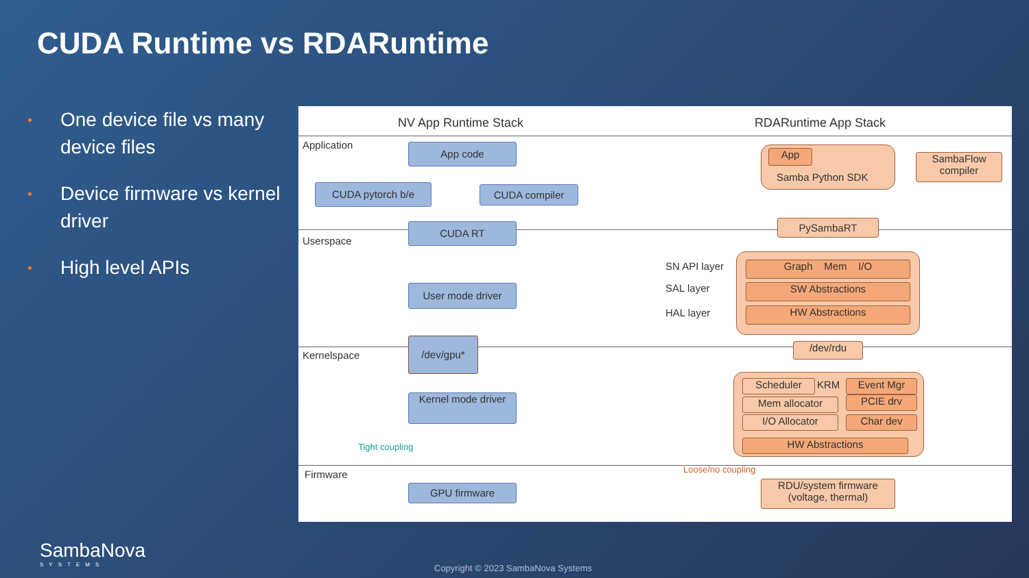CUDA Runtime vs RDARuntime
• One device file vs many device files
• Device firmware vs kernel driver
• High level APIs
NV App Runtime Stack RDARuntime App Stack
Application
Userspace
Kernelspace
Firmware
App code
CUDA pytorch b/e CUDA compiler
CUDA RT
User mode driver
/dev/gpu*
Kernel mode driver
Tight coupling
GPU firmware
App
Samba Python SDK
SambaFlow compiler
PySambaRT
SN API layer
SAL layer
HAL layer
Graph Mem I/O
SW Abstractions
HW Abstractions
/dev/rdu
Scheduler KRM Event Mgr
Mem allocator PCIE drv
I/O Allocator Char dev
HW Abstractions
Loose/no coupling
RDU/system firmware (voltage, thermal)
SambaNova
SYSTEMS
Copyright © 2023 SambaNova Systems